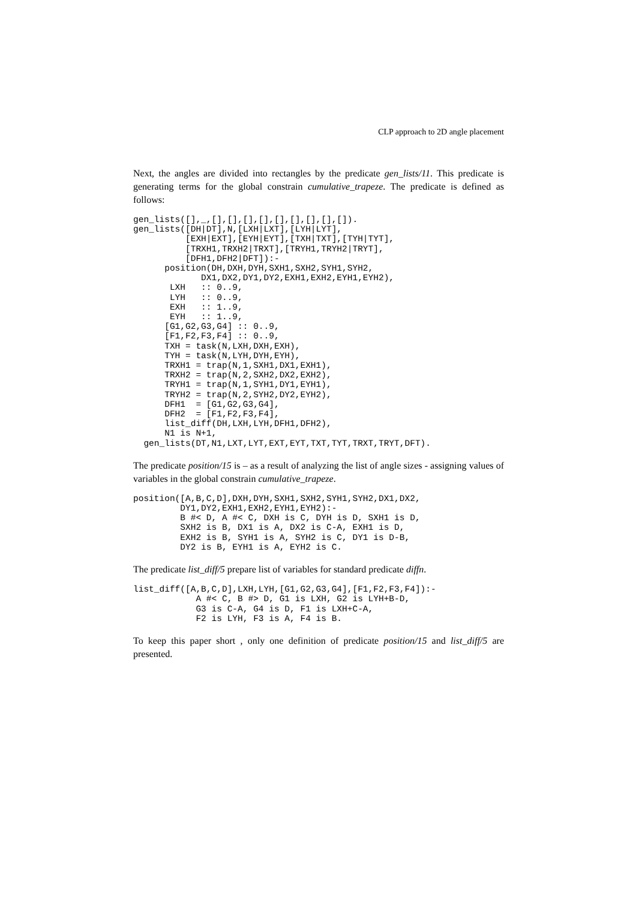CLP approach to 2D angle placement
Next, the angles are divided into rectangles by the predicate gen_lists/11. This predicate is generating terms for the global constrain cumulative_trapeze. The predicate is defined as follows:
gen_lists([],_,[],[],[],[],[],[],[],[],[]).
gen_lists([DH|DT],N,[LXH|LXT],[LYH|LYT],
          [EXH|EXT],[EYH|EYT],[TXH|TXT],[TYH|TYT],
          [TRXH1,TRXH2|TRXT],[TRYH1,TRYH2|TRYT],
          [DFH1,DFH2|DFT]):-
      position(DH,DXH,DYH,SXH1,SXH2,SYH1,SYH2,
             DX1,DX2,DY1,DY2,EXH1,EXH2,EYH1,EYH2),
       LXH   :: 0..9,
       LYH   :: 0..9,
       EXH   :: 1..9,
       EYH   :: 1..9,
      [G1,G2,G3,G4] :: 0..9,
      [F1,F2,F3,F4] :: 0..9,
      TXH = task(N,LXH,DXH,EXH),
      TYH = task(N,LYH,DYH,EYH),
      TRXH1 = trap(N,1,SXH1,DX1,EXH1),
      TRXH2 = trap(N,2,SXH2,DX2,EXH2),
      TRYH1 = trap(N,1,SYH1,DY1,EYH1),
      TRYH2 = trap(N,2,SYH2,DY2,EYH2),
      DFH1  = [G1,G2,G3,G4],
      DFH2  = [F1,F2,F3,F4],
      list_diff(DH,LXH,LYH,DFH1,DFH2),
      N1 is N+1,
  gen_lists(DT,N1,LXT,LYT,EXT,EYT,TXT,TYT,TRXT,TRYT,DFT).
The predicate position/15 is – as a result of analyzing the list of angle sizes - assigning values of variables in the global constrain cumulative_trapeze.
position([A,B,C,D],DXH,DYH,SXH1,SXH2,SYH1,SYH2,DX1,DX2,
         DY1,DY2,EXH1,EXH2,EYH1,EYH2):-
         B #< D, A #< C, DXH is C, DYH is D, SXH1 is D,
         SXH2 is B, DX1 is A, DX2 is C-A, EXH1 is D,
         EXH2 is B, SYH1 is A, SYH2 is C, DY1 is D-B,
         DY2 is B, EYH1 is A, EYH2 is C.
The predicate list_diff/5 prepare list of variables for standard predicate diffn.
list_diff([A,B,C,D],LXH,LYH,[G1,G2,G3,G4],[F1,F2,F3,F4]):-
            A #< C, B #> D, G1 is LXH, G2 is LYH+B-D,
            G3 is C-A, G4 is D, F1 is LXH+C-A,
            F2 is LYH, F3 is A, F4 is B.
To keep this paper short , only one definition of predicate position/15 and list_diff/5 are presented.